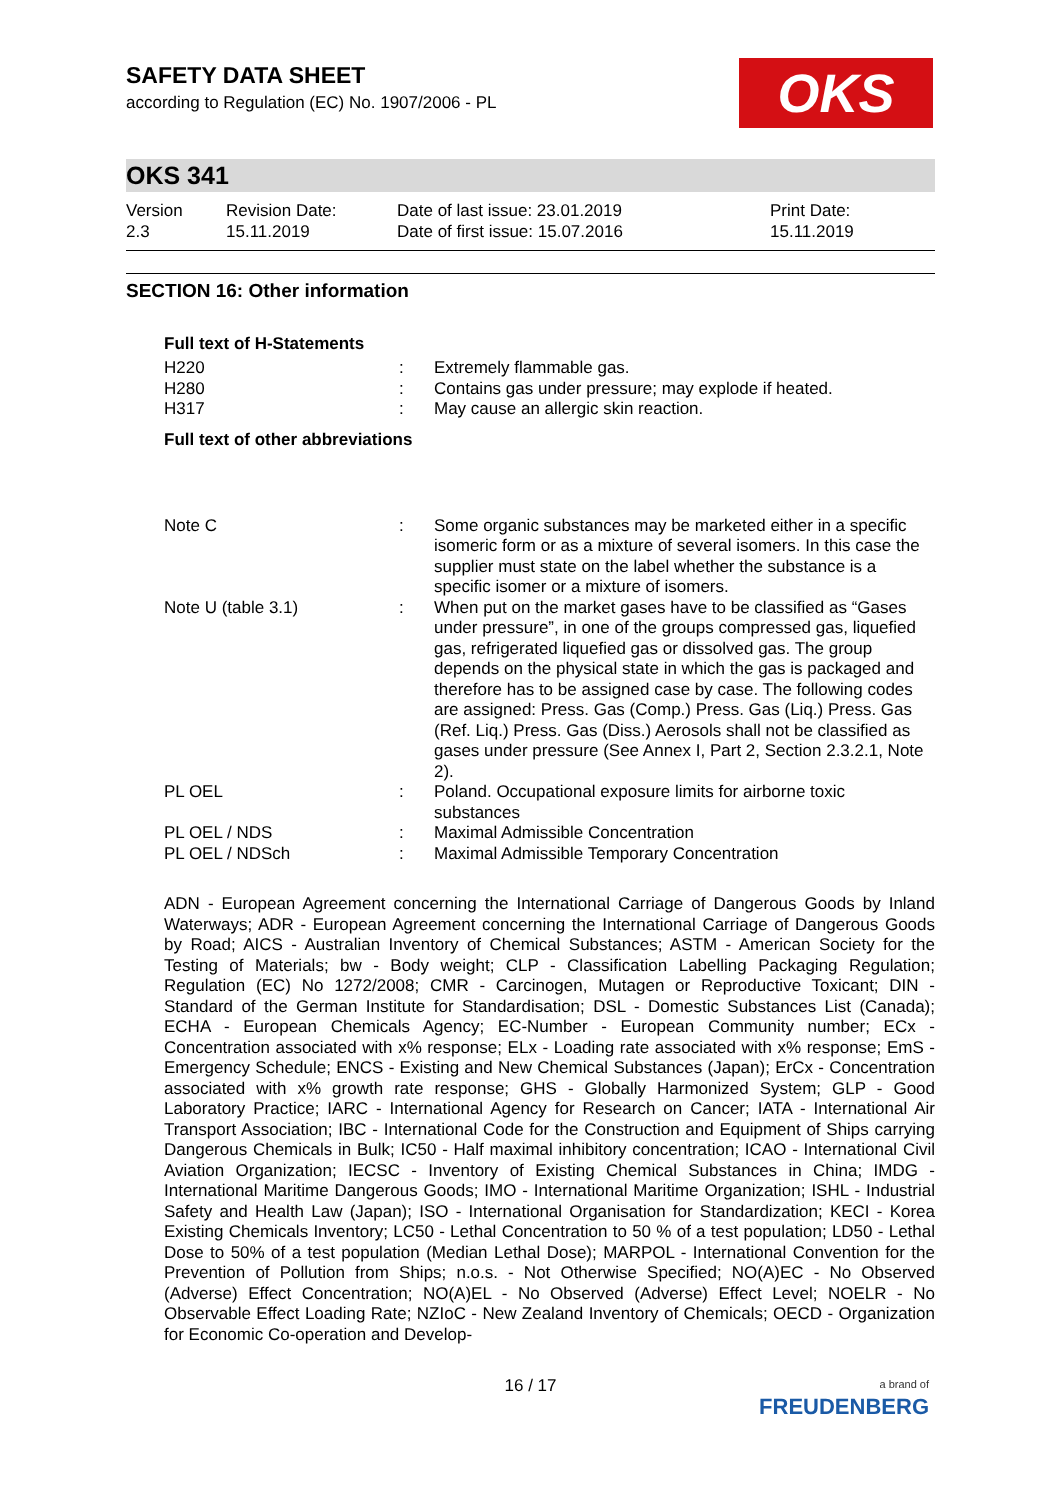OKS
SAFETY DATA SHEET
according to Regulation (EC) No. 1907/2006 - PL
OKS 341
| Version 2.3 | Revision Date: 15.11.2019 | Date of last issue: 23.01.2019 Date of first issue: 15.07.2016 | Print Date: 15.11.2019 |
SECTION 16: Other information
Full text of H-Statements
| H220 | : | Extremely flammable gas. |
| H280 | : | Contains gas under pressure; may explode if heated. |
| H317 | : | May cause an allergic skin reaction. |
Full text of other abbreviations
| Note C | : | Some organic substances may be marketed either in a specific isomeric form or as a mixture of several isomers. In this case the supplier must state on the label whether the substance is a specific isomer or a mixture of isomers. |
| Note U (table 3.1) | : | When put on the market gases have to be classified as “Gases under pressure”, in one of the groups compressed gas, liquefied gas, refrigerated liquefied gas or dissolved gas. The group depends on the physical state in which the gas is packaged and therefore has to be assigned case by case. The following codes are assigned: Press. Gas (Comp.) Press. Gas (Liq.) Press. Gas (Ref. Liq.) Press. Gas (Diss.) Aerosols shall not be classified as gases under pressure (See Annex I, Part 2, Section 2.3.2.1, Note 2). |
| PL OEL | : | Poland. Occupational exposure limits for airborne toxic substances |
| PL OEL / NDS | : | Maximal Admissible Concentration |
| PL OEL / NDSch | : | Maximal Admissible Temporary Concentration |
ADN - European Agreement concerning the International Carriage of Dangerous Goods by Inland Waterways; ADR - European Agreement concerning the International Carriage of Dangerous Goods by Road; AICS - Australian Inventory of Chemical Substances; ASTM - American Society for the Testing of Materials; bw - Body weight; CLP - Classification Labelling Packaging Regulation; Regulation (EC) No 1272/2008; CMR - Carcinogen, Mutagen or Reproductive Toxicant; DIN - Standard of the German Institute for Standardisation; DSL - Domestic Substances List (Canada); ECHA - European Chemicals Agency; EC-Number - European Community number; ECx - Concentration associated with x% response; ELx - Loading rate associated with x% response; EmS - Emergency Schedule; ENCS - Existing and New Chemical Substances (Japan); ErCx - Concentration associated with x% growth rate response; GHS - Globally Harmonized System; GLP - Good Laboratory Practice; IARC - International Agency for Research on Cancer; IATA - International Air Transport Association; IBC - International Code for the Construction and Equipment of Ships carrying Dangerous Chemicals in Bulk; IC50 - Half maximal inhibitory concentration; ICAO - International Civil Aviation Organization; IECSC - Inventory of Existing Chemical Substances in China; IMDG - International Maritime Dangerous Goods; IMO - International Maritime Organization; ISHL - Industrial Safety and Health Law (Japan); ISO - International Organisation for Standardization; KECI - Korea Existing Chemicals Inventory; LC50 - Lethal Concentration to 50 % of a test population; LD50 - Lethal Dose to 50% of a test population (Median Lethal Dose); MARPOL - International Convention for the Prevention of Pollution from Ships; n.o.s. - Not Otherwise Specified; NO(A)EC - No Observed (Adverse) Effect Concentration; NO(A)EL - No Observed (Adverse) Effect Level; NOELR - No Observable Effect Loading Rate; NZIoC - New Zealand Inventory of Chemicals; OECD - Organization for Economic Co-operation and Develop-
16 / 17
a brand of
FREUDENBERG